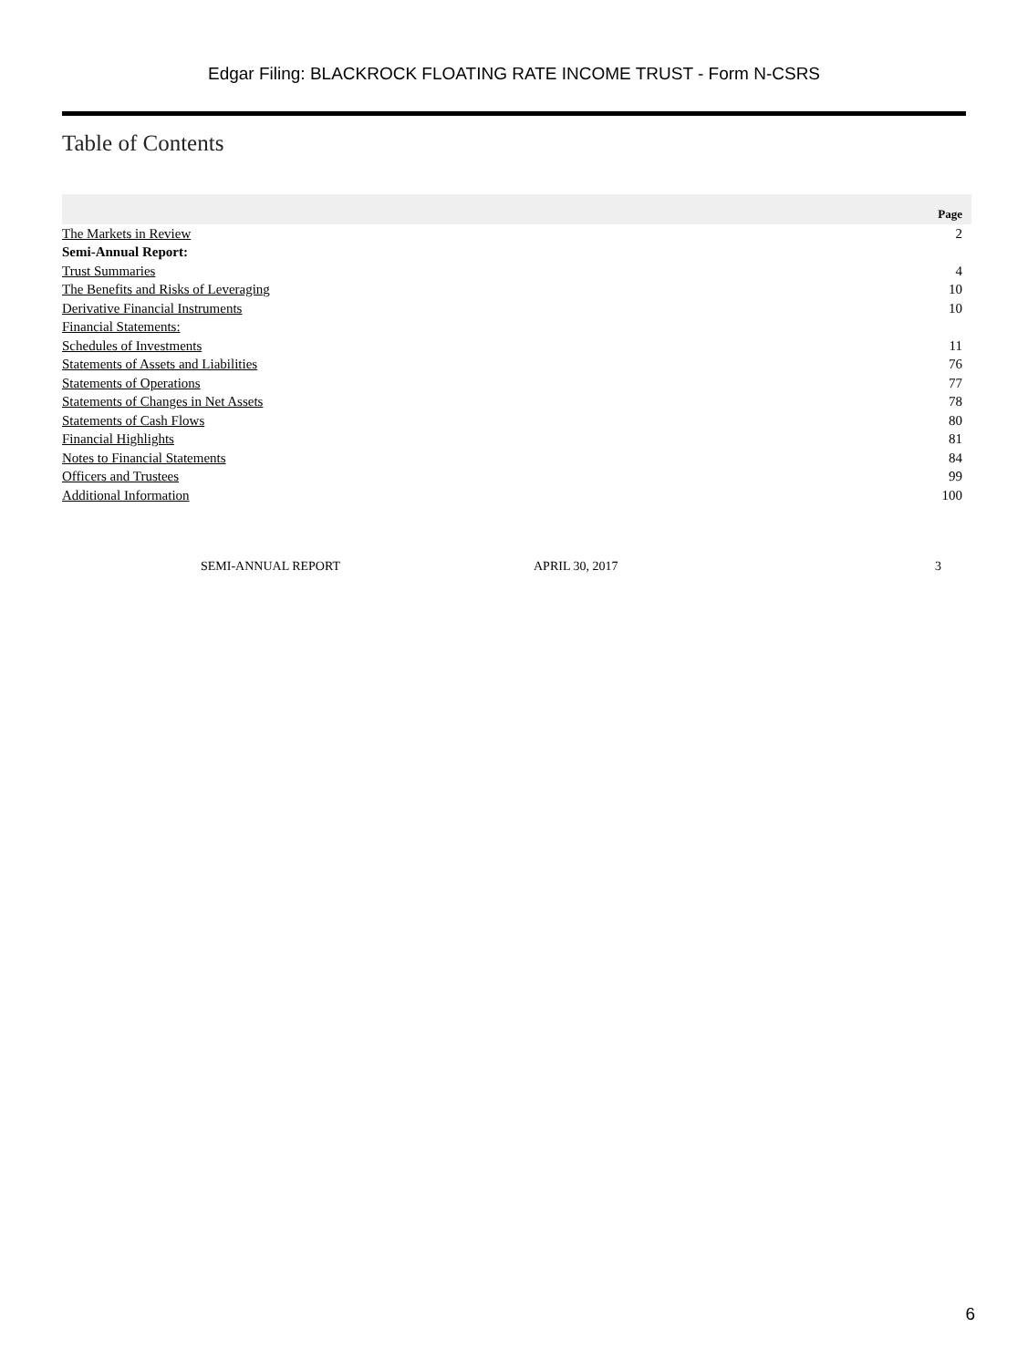Edgar Filing: BLACKROCK FLOATING RATE INCOME TRUST - Form N-CSRS
Table of Contents
| | Page |
| --- | --- |
| The Markets in Review | 2 |
| Semi-Annual Report: | |
| Trust Summaries | 4 |
| The Benefits and Risks of Leveraging | 10 |
| Derivative Financial Instruments | 10 |
| Financial Statements: | |
| Schedules of Investments | 11 |
| Statements of Assets and Liabilities | 76 |
| Statements of Operations | 77 |
| Statements of Changes in Net Assets | 78 |
| Statements of Cash Flows | 80 |
| Financial Highlights | 81 |
| Notes to Financial Statements | 84 |
| Officers and Trustees | 99 |
| Additional Information | 100 |
SEMI-ANNUAL REPORT APRIL 30, 2017 3
6